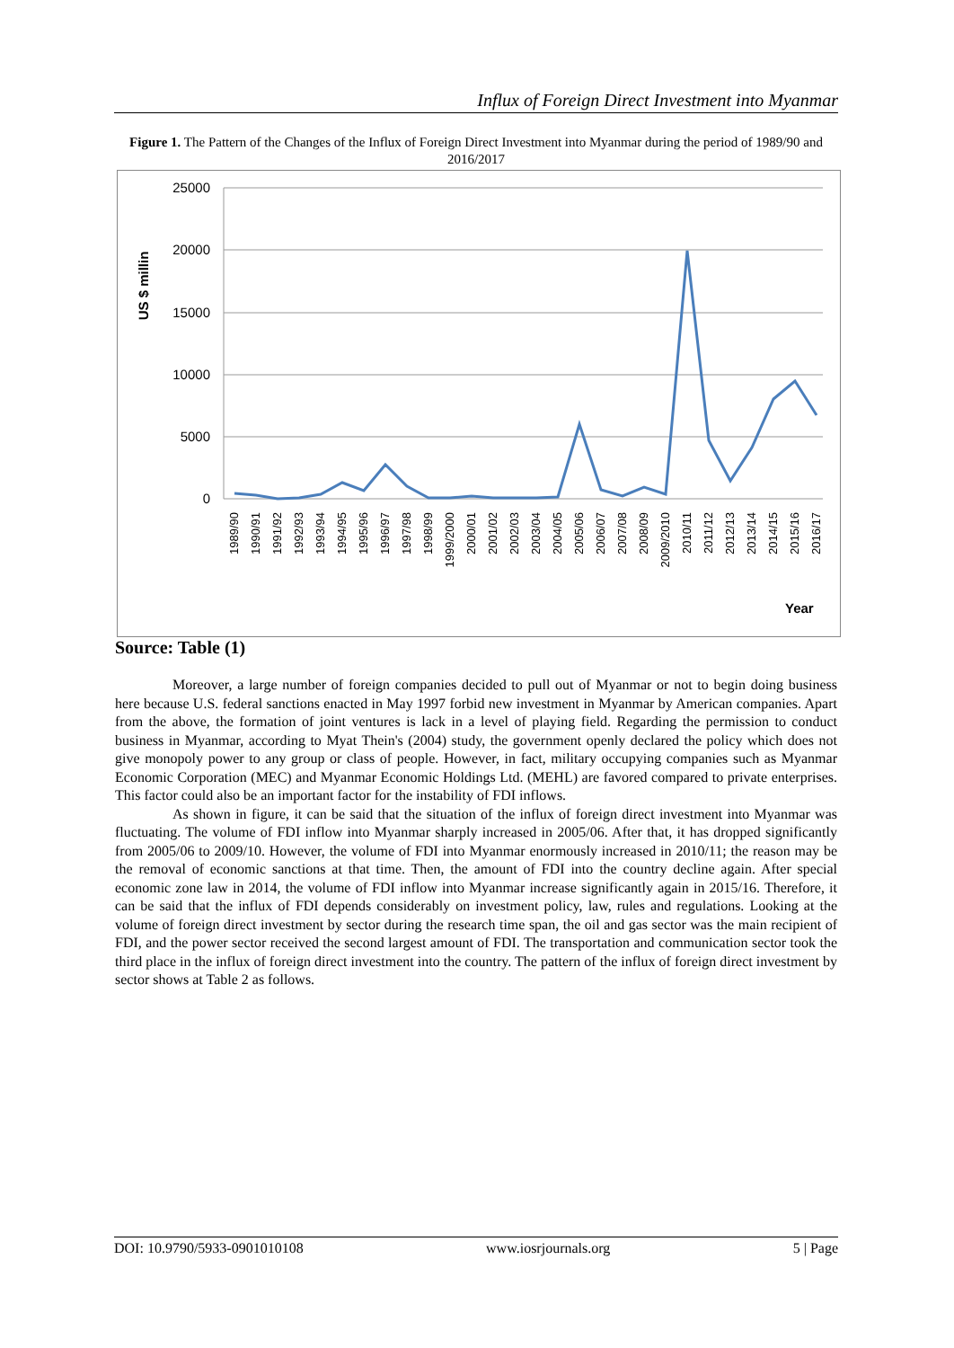Influx of Foreign Direct Investment into Myanmar
Figure 1. The Pattern of the Changes of the Influx of Foreign Direct Investment into Myanmar during the period of 1989/90 and 2016/2017
25000
20000
15000
10000
5000
0
US $ millin
1989/90
1990/91
1991/92
1992/93
1993/94
1994/95
1995/96
1996/97
1997/98
1998/99
1999/2000
2000/01
2001/02
2002/03
2003/04
2004/05
2005/06
2006/07
2007/08
2008/09
2009/2010
2010/11
2011/12
2012/13
2013/14
2014/15
2015/16
2016/17
Year
Source: Table (1)
Moreover, a large number of foreign companies decided to pull out of Myanmar or not to begin doing business here because U.S. federal sanctions enacted in May 1997 forbid new investment in Myanmar by American companies. Apart from the above, the formation of joint ventures is lack in a level of playing field. Regarding the permission to conduct business in Myanmar, according to Myat Thein's (2004) study, the government openly declared the policy which does not give monopoly power to any group or class of people. However, in fact, military occupying companies such as Myanmar Economic Corporation (MEC) and Myanmar Economic Holdings Ltd. (MEHL) are favored compared to private enterprises. This factor could also be an important factor for the instability of FDI inflows.
As shown in figure, it can be said that the situation of the influx of foreign direct investment into Myanmar was fluctuating. The volume of FDI inflow into Myanmar sharply increased in 2005/06. After that, it has dropped significantly from 2005/06 to 2009/10. However, the volume of FDI into Myanmar enormously increased in 2010/11; the reason may be the removal of economic sanctions at that time. Then, the amount of FDI into the country decline again. After special economic zone law in 2014, the volume of FDI inflow into Myanmar increase significantly again in 2015/16. Therefore, it can be said that the influx of FDI depends considerably on investment policy, law, rules and regulations. Looking at the volume of foreign direct investment by sector during the research time span, the oil and gas sector was the main recipient of FDI, and the power sector received the second largest amount of FDI. The transportation and communication sector took the third place in the influx of foreign direct investment into the country. The pattern of the influx of foreign direct investment by sector shows at Table 2 as follows.
DOI: 10.9790/5933-0901010108 www.iosrjournals.org 5 | Page